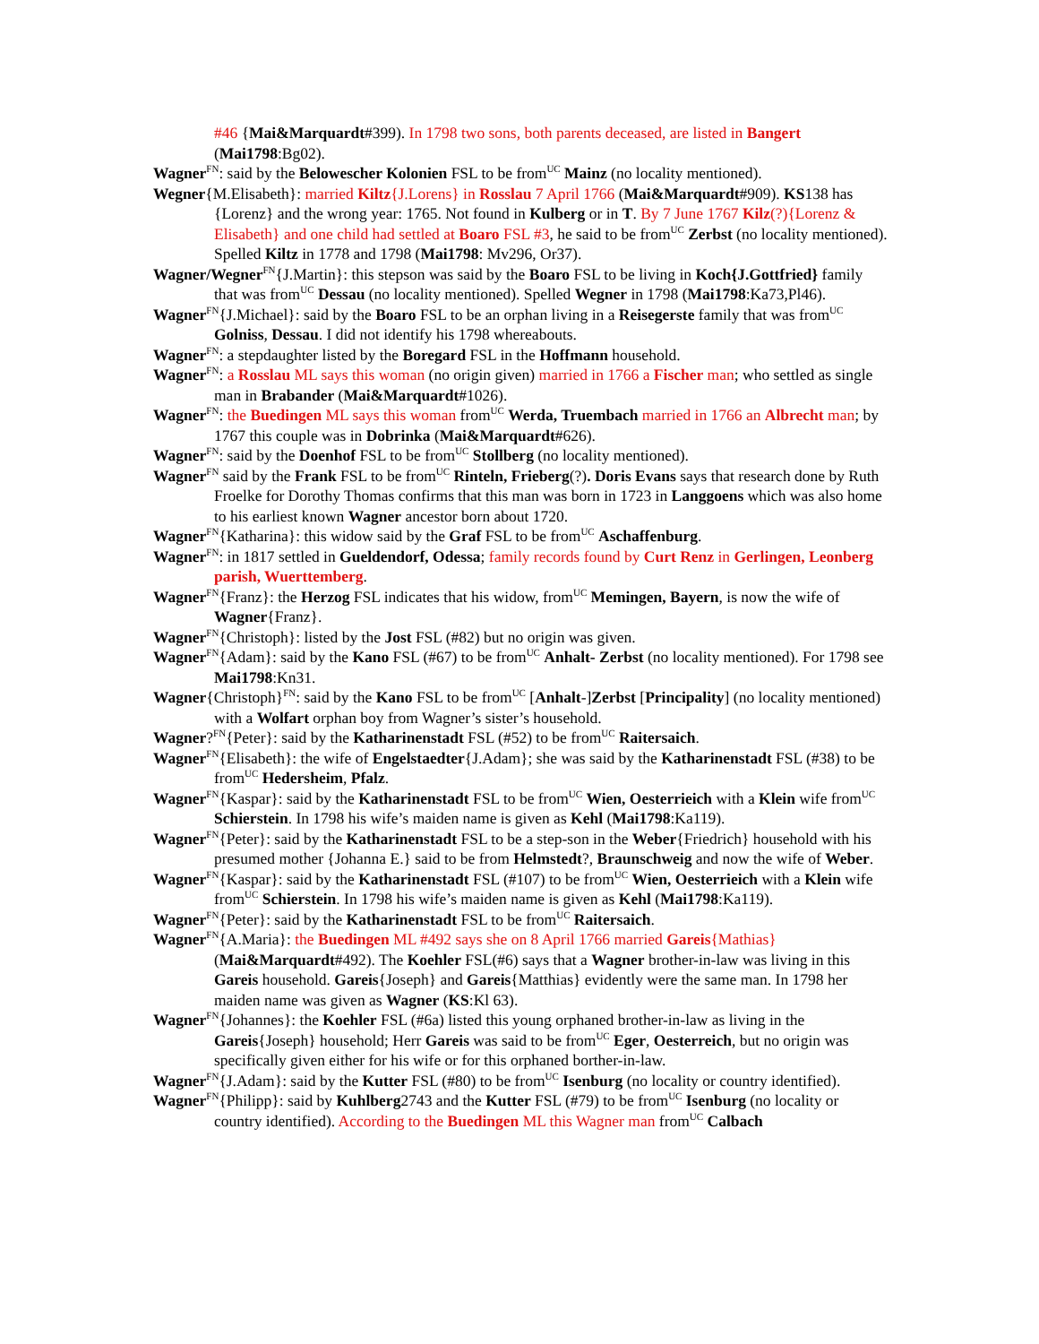#46 {Mai&Marquardt#399). In 1798 two sons, both parents deceased, are listed in Bangert (Mai1798:Bg02).
Wagner<sup>FN</sup>: said by the Belowescher Kolonien FSL to be from<sup>UC</sup> Mainz (no locality mentioned).
Wegner{M.Elisabeth}: married Kiltz{J.Lorens} in Rosslau 7 April 1766 (Mai&Marquardt#909). KS138 has {Lorenz} and the wrong year: 1765. Not found in Kulberg or in T. By 7 June 1767 Kilz(?){Lorenz & Elisabeth} and one child had settled at Boaro FSL #3, he said to be from<sup>UC</sup> Zerbst (no locality mentioned). Spelled Kiltz in 1778 and 1798 (Mai1798: Mv296, Or37).
Wagner/Wegner<sup>FN</sup>{J.Martin}: this stepson was said by the Boaro FSL to be living in Koch{J.Gottfried} family that was from<sup>UC</sup> Dessau (no locality mentioned). Spelled Wegner in 1798 (Mai1798:Ka73,Pl46).
Wagner<sup>FN</sup>{J.Michael}: said by the Boaro FSL to be an orphan living in a Reisegerste family that was from<sup>UC</sup> Golniss, Dessau. I did not identify his 1798 whereabouts.
Wagner<sup>FN</sup>: a stepdaughter listed by the Boregard FSL in the Hoffmann household.
Wagner<sup>FN</sup>: a Rosslau ML says this woman (no origin given) married in 1766 a Fischer man; who settled as single man in Brabander (Mai&Marquardt#1026).
Wagner<sup>FN</sup>: the Buedingen ML says this woman from<sup>UC</sup> Werda, Truembach married in 1766 an Albrecht man; by 1767 this couple was in Dobrinka (Mai&Marquardt#626).
Wagner<sup>FN</sup>: said by the Doenhof FSL to be from<sup>UC</sup> Stollberg (no locality mentioned).
Wagner<sup>FN</sup> said by the Frank FSL to be from<sup>UC</sup> Rinteln, Frieberg(?). Doris Evans says that research done by Ruth Froelke for Dorothy Thomas confirms that this man was born in 1723 in Langgoens which was also home to his earliest known Wagner ancestor born about 1720.
Wagner<sup>FN</sup>{Katharina}: this widow said by the Graf FSL to be from<sup>UC</sup> Aschaffenburg.
Wagner<sup>FN</sup>: in 1817 settled in Gueldendorf, Odessa; family records found by Curt Renz in Gerlingen, Leonberg parish, Wuerttemberg.
Wagner<sup>FN</sup>{Franz}: the Herzog FSL indicates that his widow, from<sup>UC</sup> Memingen, Bayern, is now the wife of Wagner{Franz}.
Wagner<sup>FN</sup>{Christoph}: listed by the Jost FSL (#82) but no origin was given.
Wagner<sup>FN</sup>{Adam}: said by the Kano FSL (#67) to be from<sup>UC</sup> Anhalt- Zerbst (no locality mentioned). For 1798 see Mai1798:Kn31.
Wagner{Christoph}<sup>FN</sup>: said by the Kano FSL to be from<sup>UC</sup> [Anhalt-]Zerbst [Principality] (no locality mentioned) with a Wolfart orphan boy from Wagner’s sister’s household.
Wagner?<sup>FN</sup>{Peter}: said by the Katharinenstadt FSL (#52) to be from<sup>UC</sup> Raitersaich.
Wagner<sup>FN</sup>{Elisabeth}: the wife of Engelstaedter{J.Adam}; she was said by the Katharinenstadt FSL (#38) to be from<sup>UC</sup> Hedersheim, Pfalz.
Wagner<sup>FN</sup>{Kaspar}: said by the Katharinenstadt FSL to be from<sup>UC</sup> Wien, Oesterrieich with a Klein wife from<sup>UC</sup> Schierstein. In 1798 his wife’s maiden name is given as Kehl (Mai1798:Ka119).
Wagner<sup>FN</sup>{Peter}: said by the Katharinenstadt FSL to be a step-son in the Weber{Friedrich} household with his presumed mother {Johanna E.} said to be from Helmstedt?, Braunschweig and now the wife of Weber.
Wagner<sup>FN</sup>{Kaspar}: said by the Katharinenstadt FSL (#107) to be from<sup>UC</sup> Wien, Oesterrieich with a Klein wife from<sup>UC</sup> Schierstein. In 1798 his wife’s maiden name is given as Kehl (Mai1798:Ka119).
Wagner<sup>FN</sup>{Peter}: said by the Katharinenstadt FSL to be from<sup>UC</sup> Raitersaich.
Wagner<sup>FN</sup>{A.Maria}: the Buedingen ML #492 says she on 8 April 1766 married Gareis{Mathias} (Mai&Marquardt#492). The Koehler FSL(#6) says that a Wagner brother-in-law was living in this Gareis household. Gareis{Joseph} and Gareis{Matthias} evidently were the same man. In 1798 her maiden name was given as Wagner (KS:Kl 63).
Wagner<sup>FN</sup>{Johannes}: the Koehler FSL (#6a) listed this young orphaned brother-in-law as living in the Gareis{Joseph} household; Herr Gareis was said to be from<sup>UC</sup> Eger, Oesterreich, but no origin was specifically given either for his wife or for this orphaned borther-in-law.
Wagner<sup>FN</sup>{J.Adam}: said by the Kutter FSL (#80) to be from<sup>UC</sup> Isenburg (no locality or country identified).
Wagner<sup>FN</sup>{Philipp}: said by Kuhlberg2743 and the Kutter FSL (#79) to be from<sup>UC</sup> Isenburg (no locality or country identified). According to the Buedingen ML this Wagner man from<sup>UC</sup> Calbach